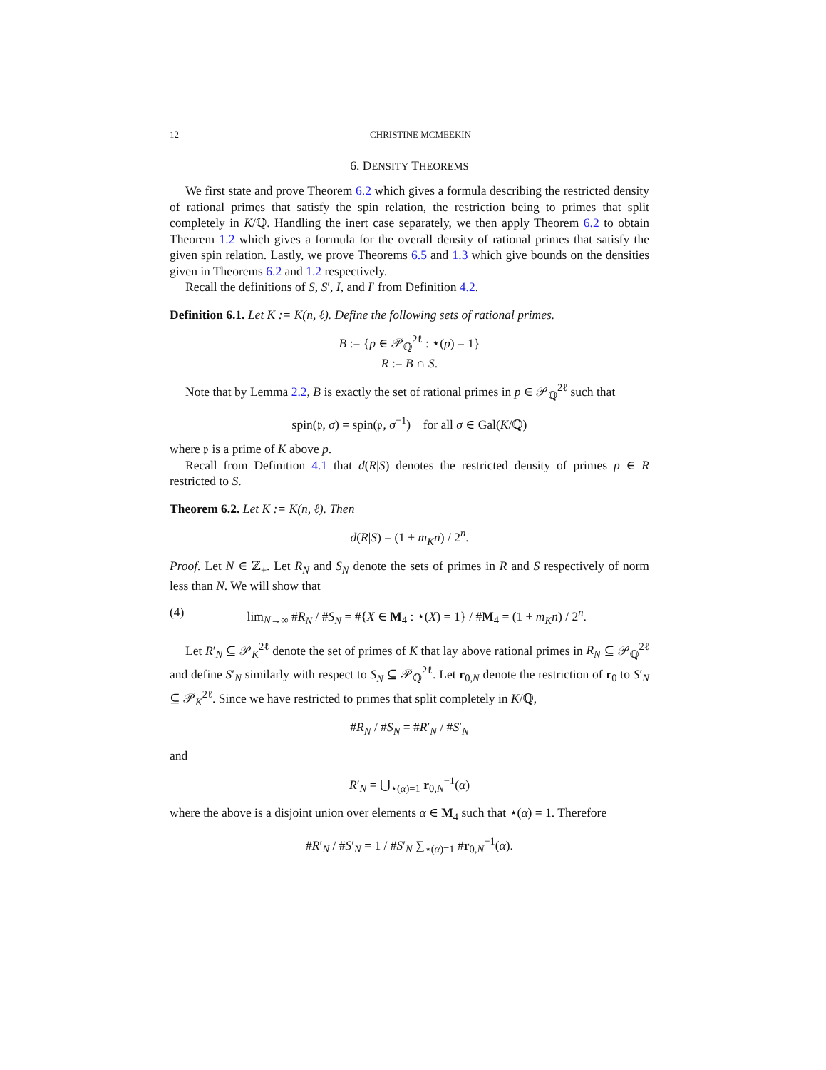12 CHRISTINE MCMEEKIN
6. DENSITY THEOREMS
We first state and prove Theorem 6.2 which gives a formula describing the restricted density of rational primes that satisfy the spin relation, the restriction being to primes that split completely in K/ℚ. Handling the inert case separately, we then apply Theorem 6.2 to obtain Theorem 1.2 which gives a formula for the overall density of rational primes that satisfy the given spin relation. Lastly, we prove Theorems 6.5 and 1.3 which give bounds on the densities given in Theorems 6.2 and 1.2 respectively.
Recall the definitions of S, S′, I, and I′ from Definition 4.2.
Definition 6.1. Let K := K(n, ℓ). Define the following sets of rational primes.
B := {p ∈ 𝒫<sub>ℚ</sub><sup>2ℓ</sup> : ⋆(p) = 1}
R := B ∩ S.
Note that by Lemma 2.2, B is exactly the set of rational primes in p ∈ 𝒫<sub>ℚ</sub><sup>2ℓ</sup> such that
spin(𝔭, σ) = spin(𝔭, σ<sup>−1</sup>) for all σ ∈ Gal(K/ℚ)
where 𝔭 is a prime of K above p.
Recall from Definition 4.1 that d(R|S) denotes the restricted density of primes p ∈ R restricted to S.
Theorem 6.2. Let K := K(n, ℓ). Then
d(R|S) = (1 + m<sub>K</sub>n) / 2<sup>n</sup>.
Proof. Let N ∈ ℤ<sub>+</sub>. Let R<sub>N</sub> and S<sub>N</sub> denote the sets of primes in R and S respectively of norm less than N. We will show that
(4) lim<sub>N→∞</sub> #R<sub>N</sub> / #S<sub>N</sub> = #{X ∈ M<sub>4</sub> : ⋆(X) = 1} / #M<sub>4</sub> = (1 + m<sub>K</sub>n) / 2<sup>n</sup>.
Let R′<sub>N</sub> ⊆ 𝒫<sub>K</sub><sup>2ℓ</sup> denote the set of primes of K that lay above rational primes in R<sub>N</sub> ⊆ 𝒫<sub>ℚ</sub><sup>2ℓ</sup> and define S′<sub>N</sub> similarly with respect to S<sub>N</sub> ⊆ 𝒫<sub>ℚ</sub><sup>2ℓ</sup>. Let r<sub>0,N</sub> denote the restriction of r<sub>0</sub> to S′<sub>N</sub> ⊆ 𝒫<sub>K</sub><sup>2ℓ</sup>. Since we have restricted to primes that split completely in K/ℚ,
#R<sub>N</sub> / #S<sub>N</sub> = #R′<sub>N</sub> / #S′<sub>N</sub>
and
R′<sub>N</sub> = ⋃<sub>⋆(α)=1</sub> r<sub>0,N</sub><sup>−1</sup>(α)
where the above is a disjoint union over elements α ∈ M<sub>4</sub> such that ⋆(α) = 1. Therefore
#R′<sub>N</sub> / #S′<sub>N</sub> = 1 / #S′<sub>N</sub> ∑<sub>⋆(α)=1</sub> #r<sub>0,N</sub><sup>−1</sup>(α).